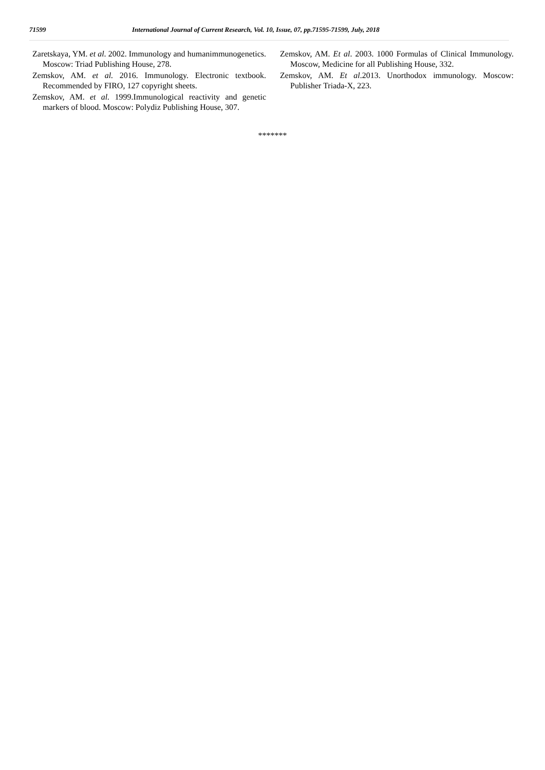71599 International Journal of Current Research, Vol. 10, Issue, 07, pp.71595-71599, July, 2018
Zaretskaya, YM. et al. 2002. Immunology and humanimmunogenetics. Moscow: Triad Publishing House, 278.
Zemskov, AM. et al. 2016. Immunology. Electronic textbook. Recommended by FIRO, 127 copyright sheets.
Zemskov, AM. et al. 1999.Immunological reactivity and genetic markers of blood. Moscow: Polydiz Publishing House, 307.
Zemskov, AM. Et al. 2003. 1000 Formulas of Clinical Immunology. Moscow, Medicine for all Publishing House, 332.
Zemskov, AM. Et al.2013. Unorthodox immunology. Moscow: Publisher Triada-X, 223.
*******